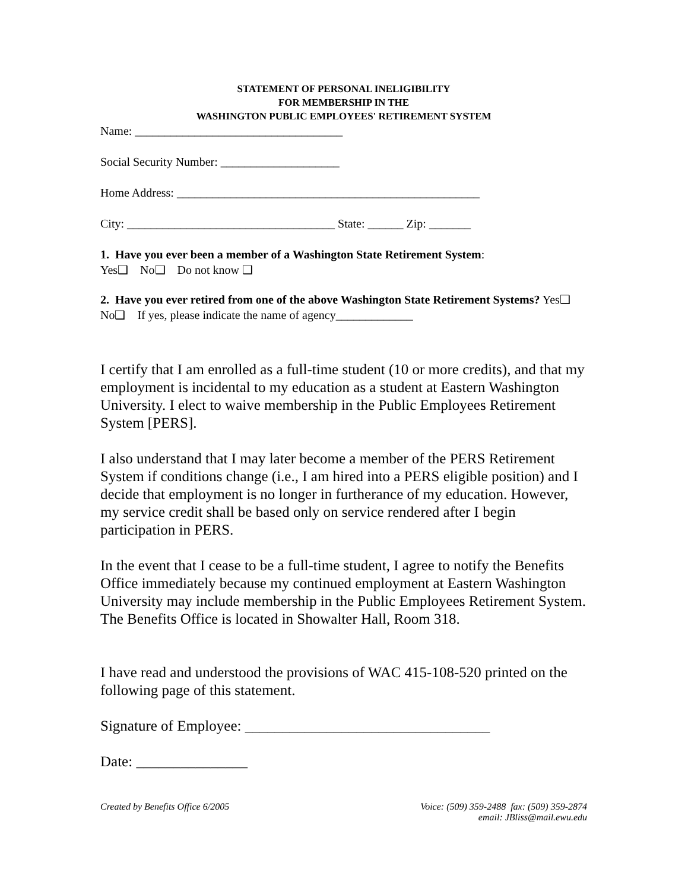STATEMENT OF PERSONAL INELIGIBILITY
FOR MEMBERSHIP IN THE
WASHINGTON PUBLIC EMPLOYEES' RETIREMENT SYSTEM
Name: ___________________________________
Social Security Number: ____________________
Home Address: ___________________________________________________
City: ___________________________________ State: ______ Zip: _______
1. Have you ever been a member of a Washington State Retirement System:
Yes❑ No❑ Do not know ❑
2. Have you ever retired from one of the above Washington State Retirement Systems? Yes❑ No❑ If yes, please indicate the name of agency_____________
I certify that I am enrolled as a full-time student (10 or more credits), and that my employment is incidental to my education as a student at Eastern Washington University. I elect to waive membership in the Public Employees Retirement System [PERS].
I also understand that I may later become a member of the PERS Retirement System if conditions change (i.e., I am hired into a PERS eligible position) and I decide that employment is no longer in furtherance of my education. However, my service credit shall be based only on service rendered after I begin participation in PERS.
In the event that I cease to be a full-time student, I agree to notify the Benefits Office immediately because my continued employment at Eastern Washington University may include membership in the Public Employees Retirement System. The Benefits Office is located in Showalter Hall, Room 318.
I have read and understood the provisions of WAC 415-108-520 printed on the following page of this statement.
Signature of Employee: _________________________________
Date: _______________
Created by Benefits Office 6/2005 Voice: (509) 359-2488 fax: (509) 359-2874
email: JBliss@mail.ewu.edu